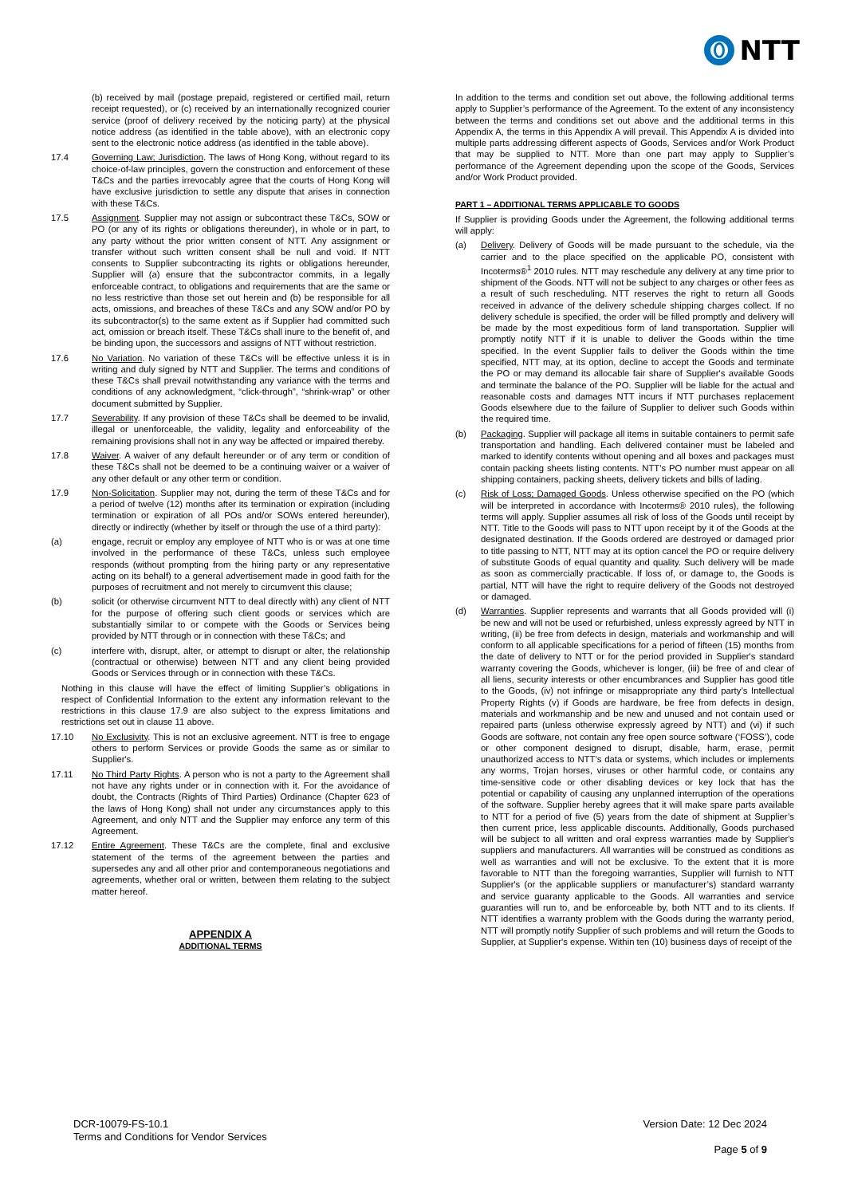NTT
(b) received by mail (postage prepaid, registered or certified mail, return receipt requested), or (c) received by an internationally recognized courier service (proof of delivery received by the noticing party) at the physical notice address (as identified in the table above), with an electronic copy sent to the electronic notice address (as identified in the table above).
17.4 Governing Law; Jurisdiction. The laws of Hong Kong, without regard to its choice-of-law principles, govern the construction and enforcement of these T&Cs and the parties irrevocably agree that the courts of Hong Kong will have exclusive jurisdiction to settle any dispute that arises in connection with these T&Cs.
17.5 Assignment. Supplier may not assign or subcontract these T&Cs, SOW or PO (or any of its rights or obligations thereunder), in whole or in part, to any party without the prior written consent of NTT. Any assignment or transfer without such written consent shall be null and void. If NTT consents to Supplier subcontracting its rights or obligations hereunder, Supplier will (a) ensure that the subcontractor commits, in a legally enforceable contract, to obligations and requirements that are the same or no less restrictive than those set out herein and (b) be responsible for all acts, omissions, and breaches of these T&Cs and any SOW and/or PO by its subcontractor(s) to the same extent as if Supplier had committed such act, omission or breach itself. These T&Cs shall inure to the benefit of, and be binding upon, the successors and assigns of NTT without restriction.
17.6 No Variation. No variation of these T&Cs will be effective unless it is in writing and duly signed by NTT and Supplier. The terms and conditions of these T&Cs shall prevail notwithstanding any variance with the terms and conditions of any acknowledgment, “click-through”, “shrink-wrap” or other document submitted by Supplier.
17.7 Severability. If any provision of these T&Cs shall be deemed to be invalid, illegal or unenforceable, the validity, legality and enforceability of the remaining provisions shall not in any way be affected or impaired thereby.
17.8 Waiver. A waiver of any default hereunder or of any term or condition of these T&Cs shall not be deemed to be a continuing waiver or a waiver of any other default or any other term or condition.
17.9 Non-Solicitation. Supplier may not, during the term of these T&Cs and for a period of twelve (12) months after its termination or expiration (including termination or expiration of all POs and/or SOWs entered hereunder), directly or indirectly (whether by itself or through the use of a third party):
(a) engage, recruit or employ any employee of NTT who is or was at one time involved in the performance of these T&Cs, unless such employee responds (without prompting from the hiring party or any representative acting on its behalf) to a general advertisement made in good faith for the purposes of recruitment and not merely to circumvent this clause;
(b) solicit (or otherwise circumvent NTT to deal directly with) any client of NTT for the purpose of offering such client goods or services which are substantially similar to or compete with the Goods or Services being provided by NTT through or in connection with these T&Cs; and
(c) interfere with, disrupt, alter, or attempt to disrupt or alter, the relationship (contractual or otherwise) between NTT and any client being provided Goods or Services through or in connection with these T&Cs.
Nothing in this clause will have the effect of limiting Supplier’s obligations in respect of Confidential Information to the extent any information relevant to the restrictions in this clause 17.9 are also subject to the express limitations and restrictions set out in clause 11 above.
17.10 No Exclusivity. This is not an exclusive agreement. NTT is free to engage others to perform Services or provide Goods the same as or similar to Supplier's.
17.11 No Third Party Rights. A person who is not a party to the Agreement shall not have any rights under or in connection with it. For the avoidance of doubt, the Contracts (Rights of Third Parties) Ordinance (Chapter 623 of the laws of Hong Kong) shall not under any circumstances apply to this Agreement, and only NTT and the Supplier may enforce any term of this Agreement.
17.12 Entire Agreement. These T&Cs are the complete, final and exclusive statement of the terms of the agreement between the parties and supersedes any and all other prior and contemporaneous negotiations and agreements, whether oral or written, between them relating to the subject matter hereof.
APPENDIX A
ADDITIONAL TERMS
In addition to the terms and condition set out above, the following additional terms apply to Supplier’s performance of the Agreement. To the extent of any inconsistency between the terms and conditions set out above and the additional terms in this Appendix A, the terms in this Appendix A will prevail. This Appendix A is divided into multiple parts addressing different aspects of Goods, Services and/or Work Product that may be supplied to NTT. More than one part may apply to Supplier’s performance of the Agreement depending upon the scope of the Goods, Services and/or Work Product provided.
PART 1 – ADDITIONAL TERMS APPLICABLE TO GOODS
If Supplier is providing Goods under the Agreement, the following additional terms will apply:
(a) Delivery. Delivery of Goods will be made pursuant to the schedule, via the carrier and to the place specified on the applicable PO, consistent with Incoterms®<sup>1</sup> 2010 rules. NTT may reschedule any delivery at any time prior to shipment of the Goods. NTT will not be subject to any charges or other fees as a result of such rescheduling. NTT reserves the right to return all Goods received in advance of the delivery schedule shipping charges collect. If no delivery schedule is specified, the order will be filled promptly and delivery will be made by the most expeditious form of land transportation. Supplier will promptly notify NTT if it is unable to deliver the Goods within the time specified. In the event Supplier fails to deliver the Goods within the time specified, NTT may, at its option, decline to accept the Goods and terminate the PO or may demand its allocable fair share of Supplier's available Goods and terminate the balance of the PO. Supplier will be liable for the actual and reasonable costs and damages NTT incurs if NTT purchases replacement Goods elsewhere due to the failure of Supplier to deliver such Goods within the required time.
(b) Packaging. Supplier will package all items in suitable containers to permit safe transportation and handling. Each delivered container must be labeled and marked to identify contents without opening and all boxes and packages must contain packing sheets listing contents. NTT’s PO number must appear on all shipping containers, packing sheets, delivery tickets and bills of lading.
(c) Risk of Loss; Damaged Goods. Unless otherwise specified on the PO (which will be interpreted in accordance with Incoterms® 2010 rules), the following terms will apply. Supplier assumes all risk of loss of the Goods until receipt by NTT. Title to the Goods will pass to NTT upon receipt by it of the Goods at the designated destination. If the Goods ordered are destroyed or damaged prior to title passing to NTT, NTT may at its option cancel the PO or require delivery of substitute Goods of equal quantity and quality. Such delivery will be made as soon as commercially practicable. If loss of, or damage to, the Goods is partial, NTT will have the right to require delivery of the Goods not destroyed or damaged.
(d) Warranties. Supplier represents and warrants that all Goods provided will (i) be new and will not be used or refurbished, unless expressly agreed by NTT in writing, (ii) be free from defects in design, materials and workmanship and will conform to all applicable specifications for a period of fifteen (15) months from the date of delivery to NTT or for the period provided in Supplier's standard warranty covering the Goods, whichever is longer, (iii) be free of and clear of all liens, security interests or other encumbrances and Supplier has good title to the Goods, (iv) not infringe or misappropriate any third party’s Intellectual Property Rights (v) if Goods are hardware, be free from defects in design, materials and workmanship and be new and unused and not contain used or repaired parts (unless otherwise expressly agreed by NTT) and (vi) if such Goods are software, not contain any free open source software (‘FOSS’), code or other component designed to disrupt, disable, harm, erase, permit unauthorized access to NTT’s data or systems, which includes or implements any worms, Trojan horses, viruses or other harmful code, or contains any time-sensitive code or other disabling devices or key lock that has the potential or capability of causing any unplanned interruption of the operations of the software. Supplier hereby agrees that it will make spare parts available to NTT for a period of five (5) years from the date of shipment at Supplier’s then current price, less applicable discounts. Additionally, Goods purchased will be subject to all written and oral express warranties made by Supplier's suppliers and manufacturers. All warranties will be construed as conditions as well as warranties and will not be exclusive. To the extent that it is more favorable to NTT than the foregoing warranties, Supplier will furnish to NTT Supplier's (or the applicable suppliers or manufacturer’s) standard warranty and service guaranty applicable to the Goods. All warranties and service guaranties will run to, and be enforceable by, both NTT and to its clients. If NTT identifies a warranty problem with the Goods during the warranty period, NTT will promptly notify Supplier of such problems and will return the Goods to Supplier, at Supplier's expense. Within ten (10) business days of receipt of the
DCR-10079-FS-10.1
Terms and Conditions for Vendor Services
Version Date: 12 Dec 2024
Page 5 of 9